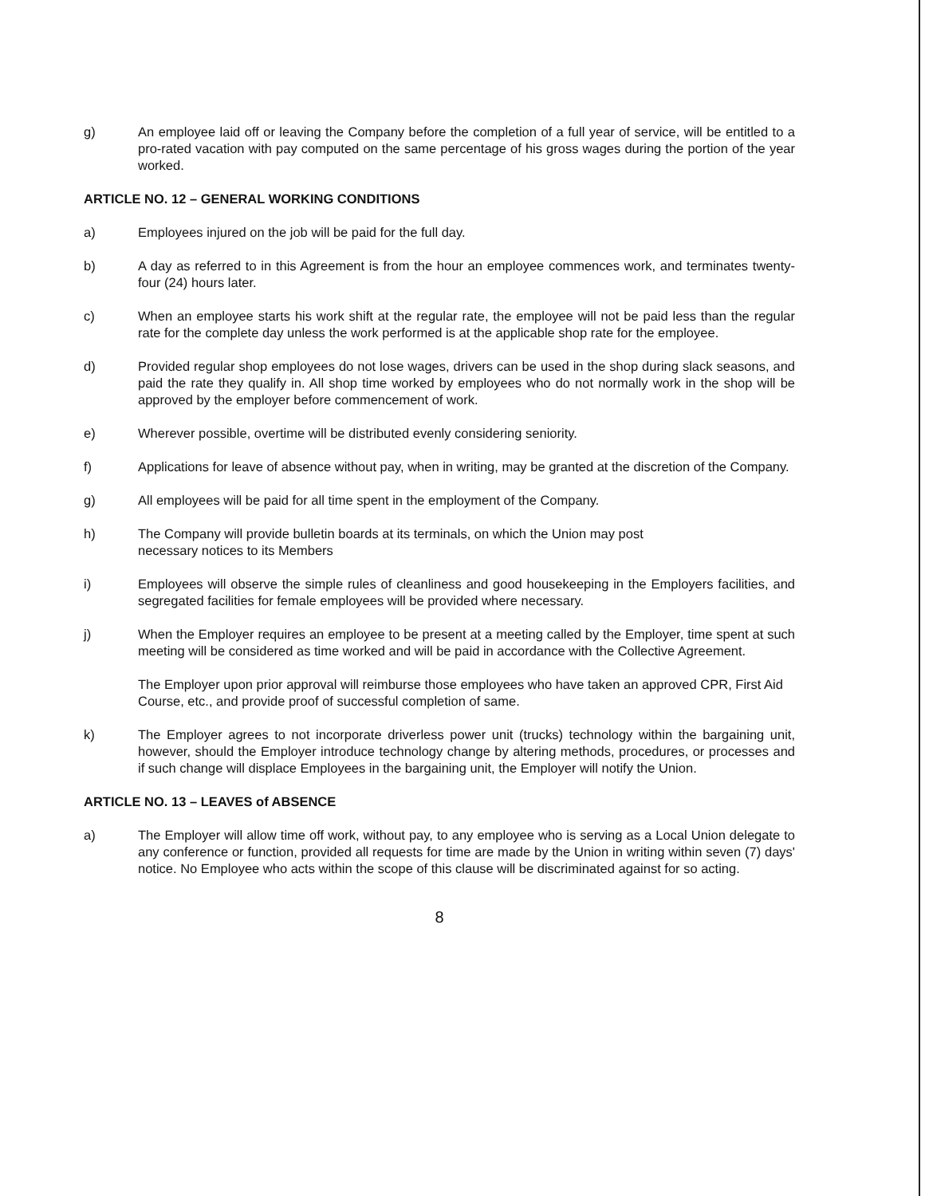g) An employee laid off or leaving the Company before the completion of a full year of service, will be entitled to a pro-rated vacation with pay computed on the same percentage of his gross wages during the portion of the year worked.
ARTICLE NO. 12 – GENERAL WORKING CONDITIONS
a) Employees injured on the job will be paid for the full day.
b) A day as referred to in this Agreement is from the hour an employee commences work, and terminates twenty-four (24) hours later.
c) When an employee starts his work shift at the regular rate, the employee will not be paid less than the regular rate for the complete day unless the work performed is at the applicable shop rate for the employee.
d) Provided regular shop employees do not lose wages, drivers can be used in the shop during slack seasons, and paid the rate they qualify in. All shop time worked by employees who do not normally work in the shop will be approved by the employer before commencement of work.
e) Wherever possible, overtime will be distributed evenly considering seniority.
f) Applications for leave of absence without pay, when in writing, may be granted at the discretion of the Company.
g) All employees will be paid for all time spent in the employment of the Company.
h) The Company will provide bulletin boards at its terminals, on which the Union may post
necessary notices to its Members
i) Employees will observe the simple rules of cleanliness and good housekeeping in the Employers facilities, and segregated facilities for female employees will be provided where necessary.
j) When the Employer requires an employee to be present at a meeting called by the Employer, time spent at such meeting will be considered as time worked and will be paid in accordance with the Collective Agreement.
The Employer upon prior approval will reimburse those employees who have taken an approved CPR, First Aid Course, etc., and provide proof of successful completion of same.
k) The Employer agrees to not incorporate driverless power unit (trucks) technology within the bargaining unit, however, should the Employer introduce technology change by altering methods, procedures, or processes and if such change will displace Employees in the bargaining unit, the Employer will notify the Union.
ARTICLE NO. 13 – LEAVES of ABSENCE
a) The Employer will allow time off work, without pay, to any employee who is serving as a Local Union delegate to any conference or function, provided all requests for time are made by the Union in writing within seven (7) days' notice. No Employee who acts within the scope of this clause will be discriminated against for so acting.
8